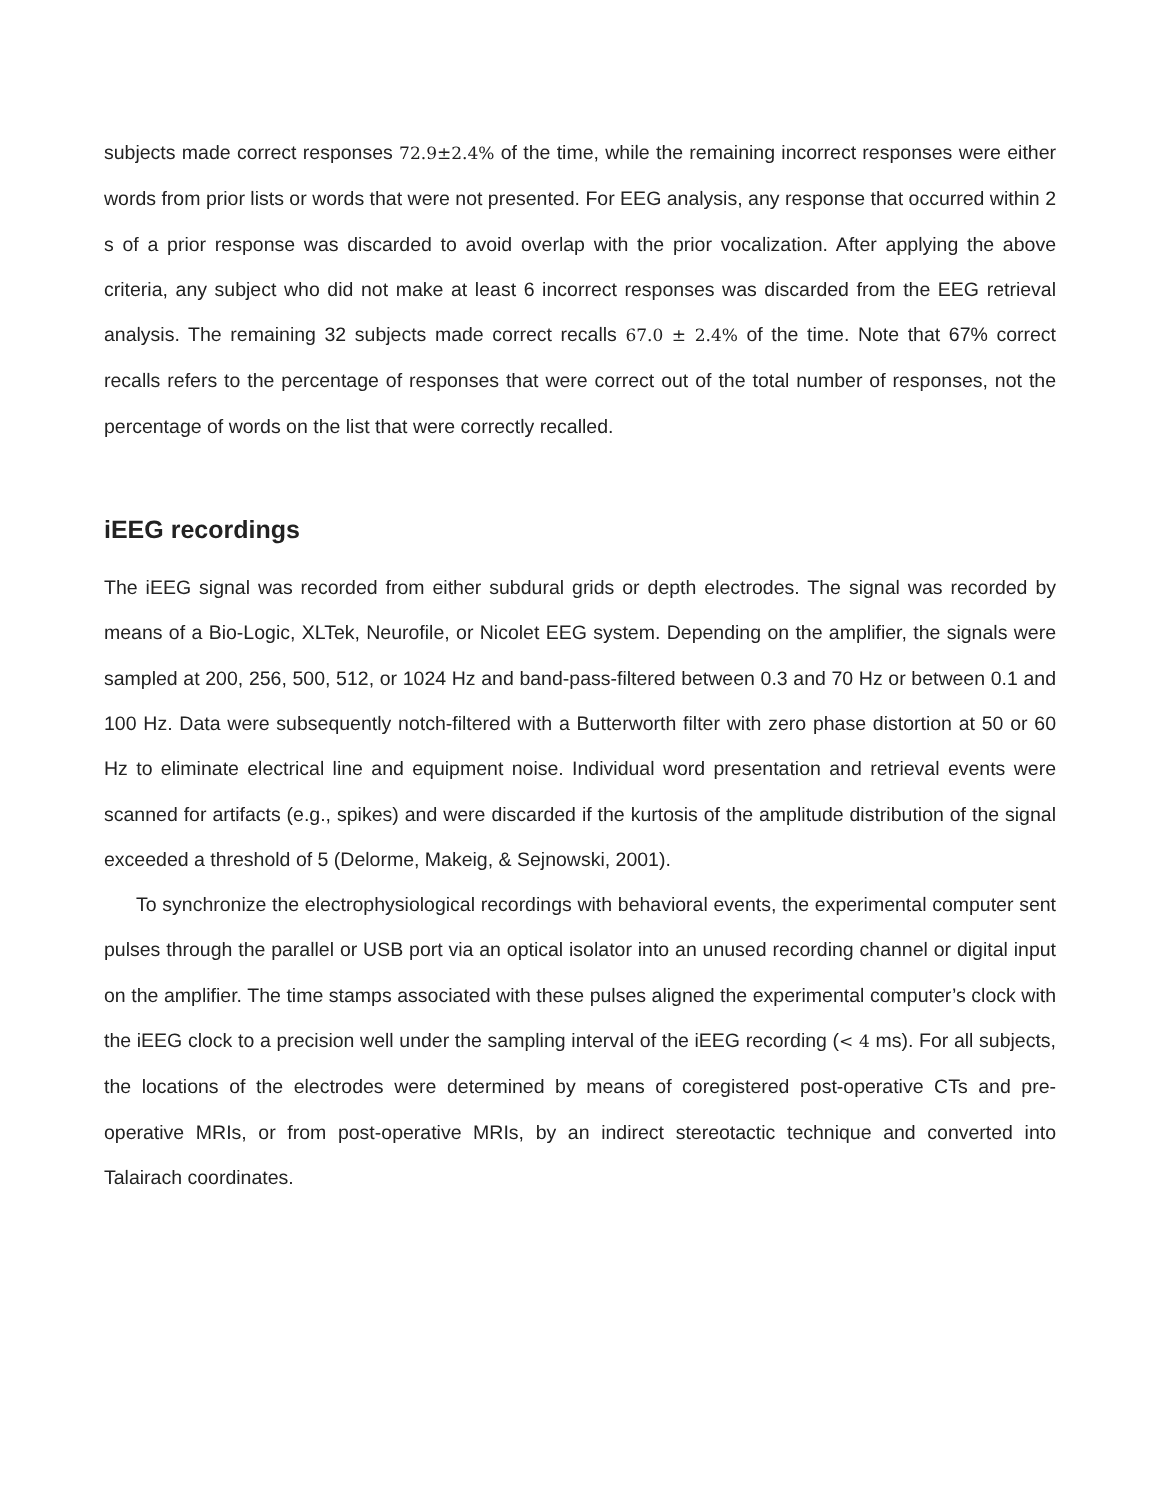subjects made correct responses 72.9±2.4% of the time, while the remaining incorrect responses were either words from prior lists or words that were not presented. For EEG analysis, any response that occurred within 2 s of a prior response was discarded to avoid overlap with the prior vocalization. After applying the above criteria, any subject who did not make at least 6 incorrect responses was discarded from the EEG retrieval analysis. The remaining 32 subjects made correct recalls 67.0 ± 2.4% of the time. Note that 67% correct recalls refers to the percentage of responses that were correct out of the total number of responses, not the percentage of words on the list that were correctly recalled.
iEEG recordings
The iEEG signal was recorded from either subdural grids or depth electrodes. The signal was recorded by means of a Bio-Logic, XLTek, Neurofile, or Nicolet EEG system. Depending on the amplifier, the signals were sampled at 200, 256, 500, 512, or 1024 Hz and band-pass-filtered between 0.3 and 70 Hz or between 0.1 and 100 Hz. Data were subsequently notch-filtered with a Butterworth filter with zero phase distortion at 50 or 60 Hz to eliminate electrical line and equipment noise. Individual word presentation and retrieval events were scanned for artifacts (e.g., spikes) and were discarded if the kurtosis of the amplitude distribution of the signal exceeded a threshold of 5 (Delorme, Makeig, & Sejnowski, 2001).
To synchronize the electrophysiological recordings with behavioral events, the experimental computer sent pulses through the parallel or USB port via an optical isolator into an unused recording channel or digital input on the amplifier. The time stamps associated with these pulses aligned the experimental computer’s clock with the iEEG clock to a precision well under the sampling interval of the iEEG recording (< 4 ms). For all subjects, the locations of the electrodes were determined by means of coregistered post-operative CTs and pre-operative MRIs, or from post-operative MRIs, by an indirect stereotactic technique and converted into Talairach coordinates.